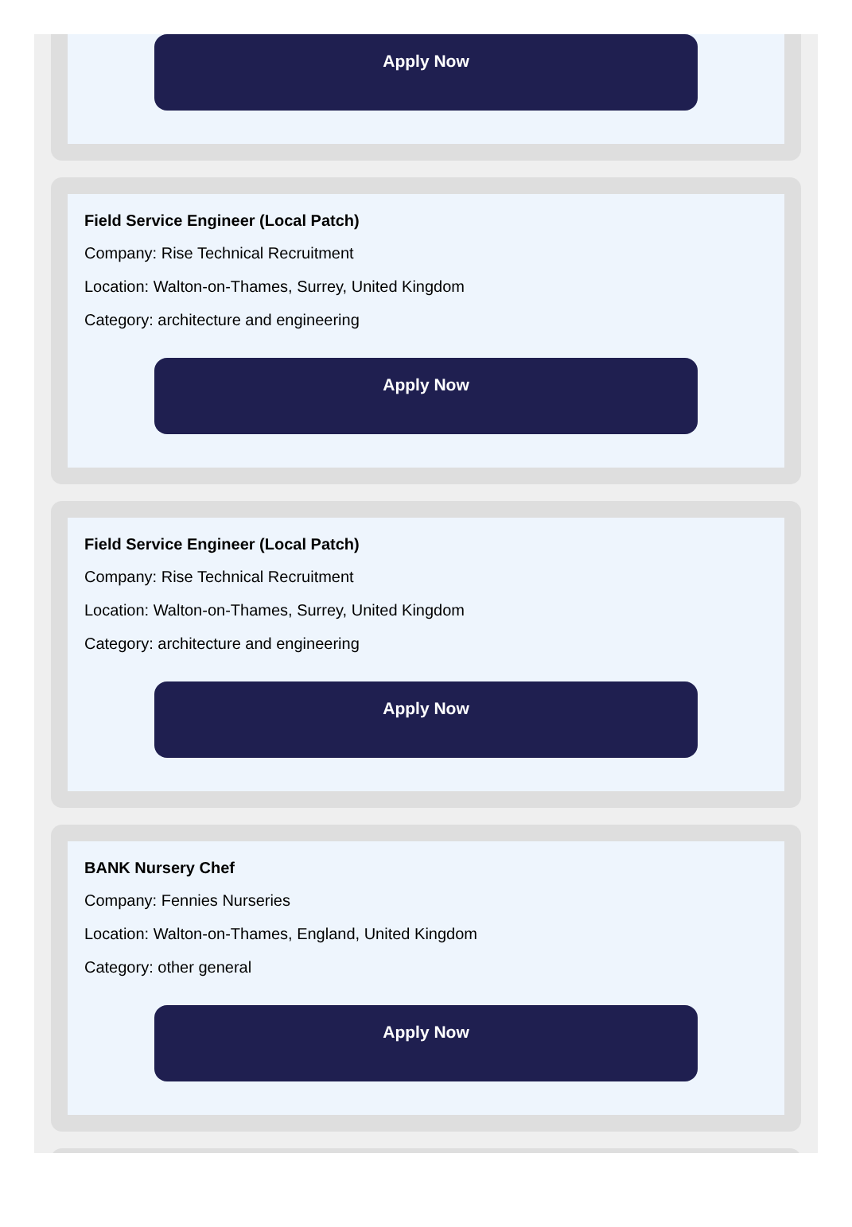Apply Now
Field Service Engineer (Local Patch)
Company: Rise Technical Recruitment
Location: Walton-on-Thames, Surrey, United Kingdom
Category: architecture and engineering
Apply Now
Field Service Engineer (Local Patch)
Company: Rise Technical Recruitment
Location: Walton-on-Thames, Surrey, United Kingdom
Category: architecture and engineering
Apply Now
BANK Nursery Chef
Company: Fennies Nurseries
Location: Walton-on-Thames, England, United Kingdom
Category: other general
Apply Now